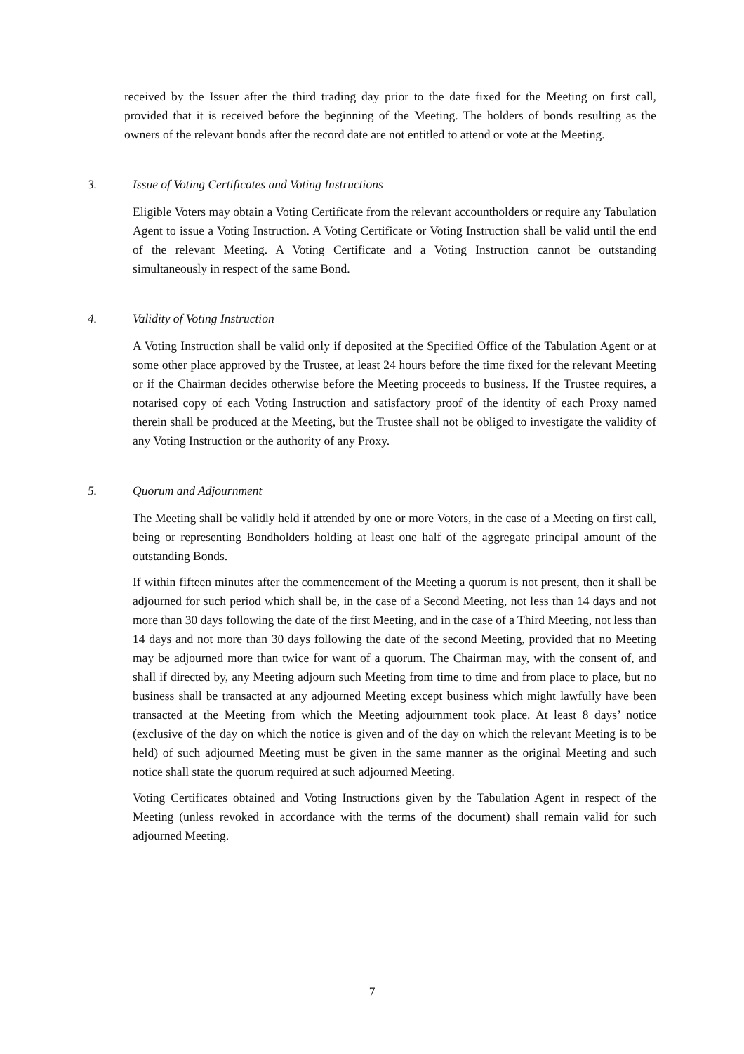received by the Issuer after the third trading day prior to the date fixed for the Meeting on first call, provided that it is received before the beginning of the Meeting. The holders of bonds resulting as the owners of the relevant bonds after the record date are not entitled to attend or vote at the Meeting.
3. Issue of Voting Certificates and Voting Instructions
Eligible Voters may obtain a Voting Certificate from the relevant accountholders or require any Tabulation Agent to issue a Voting Instruction. A Voting Certificate or Voting Instruction shall be valid until the end of the relevant Meeting. A Voting Certificate and a Voting Instruction cannot be outstanding simultaneously in respect of the same Bond.
4. Validity of Voting Instruction
A Voting Instruction shall be valid only if deposited at the Specified Office of the Tabulation Agent or at some other place approved by the Trustee, at least 24 hours before the time fixed for the relevant Meeting or if the Chairman decides otherwise before the Meeting proceeds to business. If the Trustee requires, a notarised copy of each Voting Instruction and satisfactory proof of the identity of each Proxy named therein shall be produced at the Meeting, but the Trustee shall not be obliged to investigate the validity of any Voting Instruction or the authority of any Proxy.
5. Quorum and Adjournment
The Meeting shall be validly held if attended by one or more Voters, in the case of a Meeting on first call, being or representing Bondholders holding at least one half of the aggregate principal amount of the outstanding Bonds.
If within fifteen minutes after the commencement of the Meeting a quorum is not present, then it shall be adjourned for such period which shall be, in the case of a Second Meeting, not less than 14 days and not more than 30 days following the date of the first Meeting, and in the case of a Third Meeting, not less than 14 days and not more than 30 days following the date of the second Meeting, provided that no Meeting may be adjourned more than twice for want of a quorum. The Chairman may, with the consent of, and shall if directed by, any Meeting adjourn such Meeting from time to time and from place to place, but no business shall be transacted at any adjourned Meeting except business which might lawfully have been transacted at the Meeting from which the Meeting adjournment took place. At least 8 days’ notice (exclusive of the day on which the notice is given and of the day on which the relevant Meeting is to be held) of such adjourned Meeting must be given in the same manner as the original Meeting and such notice shall state the quorum required at such adjourned Meeting.
Voting Certificates obtained and Voting Instructions given by the Tabulation Agent in respect of the Meeting (unless revoked in accordance with the terms of the document) shall remain valid for such adjourned Meeting.
7